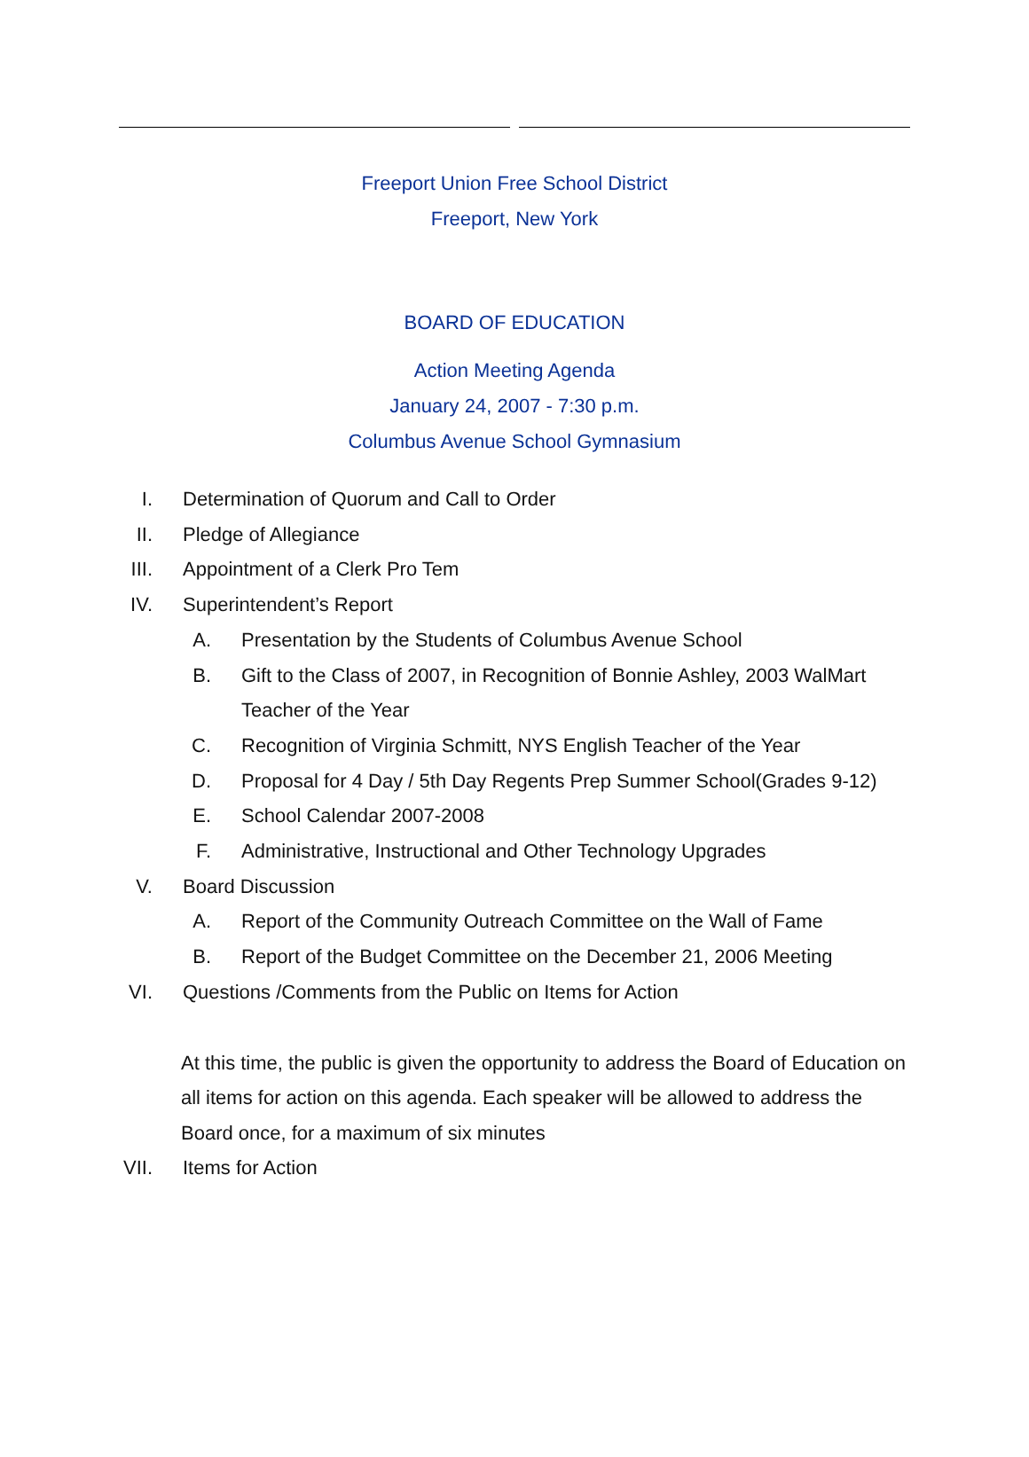Freeport Union Free School District
Freeport, New York
BOARD OF EDUCATION
Action Meeting Agenda
January 24, 2007 - 7:30 p.m.
Columbus Avenue School Gymnasium
I.
Determination of Quorum and Call to Order
II. Pledge of Allegiance
III. Appointment of a Clerk Pro Tem
IV. Superintendent’s Report
A.
Presentation by the Students of Columbus Avenue School
B.
Gift to the Class of 2007, in Recognition of Bonnie Ashley, 2003 WalMart
Teacher of the Year
C.
Recognition of Virginia Schmitt, NYS English Teacher of the Year
D.
Proposal for 4 Day / 5th Day Regents Prep Summer School(Grades 9-12)
E. School Calendar 2007-2008
F.
Administrative, Instructional and Other Technology Upgrades
V. Board Discussion
A.
Report of the Community Outreach Committee on the Wall of Fame
B.
Report of the Budget Committee on the December 21, 2006 Meeting
VI.
Questions /Comments from the Public on Items for Action
At this time, the public is given the opportunity to address the Board of Education on all items for action on this agenda. Each speaker will be allowed to address the Board once, for a maximum of six minutes
VII. Items for Action